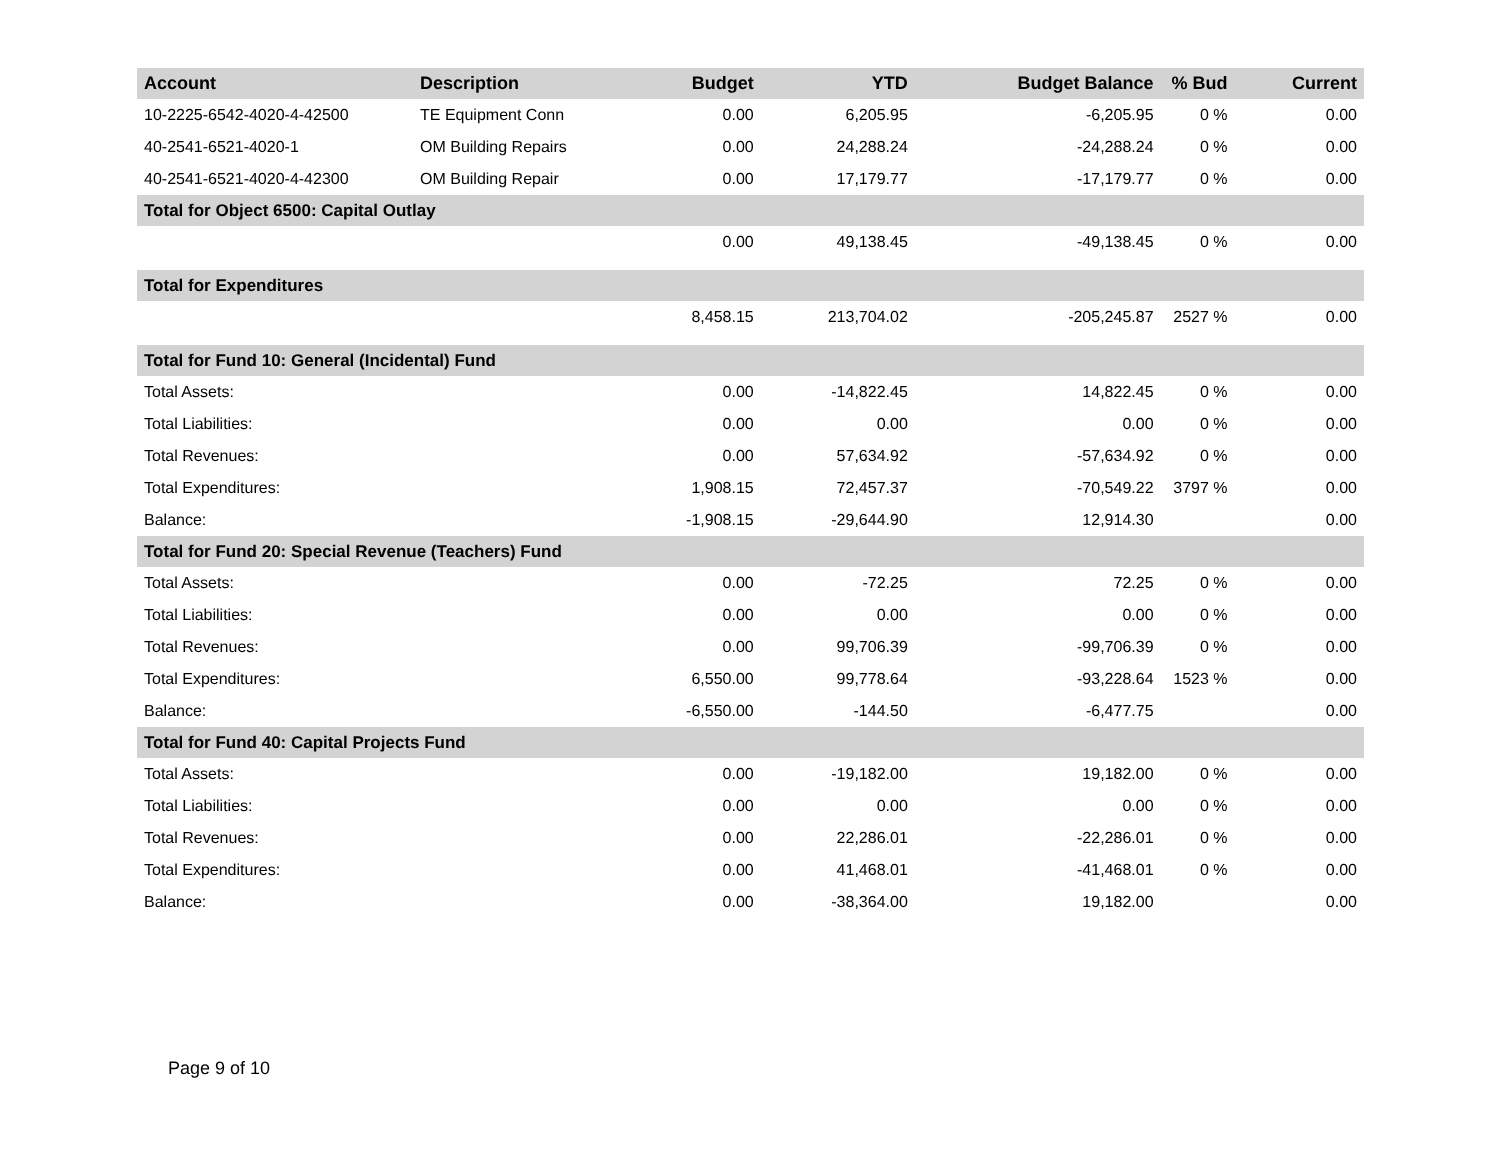| Account | Description | Budget | YTD | Budget Balance | % Bud | Current |
| --- | --- | --- | --- | --- | --- | --- |
| 10-2225-6542-4020-4-42500 | TE Equipment Conn | 0.00 | 6,205.95 | -6,205.95 | 0 % | 0.00 |
| 40-2541-6521-4020-1 | OM Building Repairs | 0.00 | 24,288.24 | -24,288.24 | 0 % | 0.00 |
| 40-2541-6521-4020-4-42300 | OM Building Repair | 0.00 | 17,179.77 | -17,179.77 | 0 % | 0.00 |
| Total for Object 6500: Capital Outlay | | | | | | |
| | | 0.00 | 49,138.45 | -49,138.45 | 0 % | 0.00 |
| Total for Expenditures | | | | | | |
| | | 8,458.15 | 213,704.02 | -205,245.87 | 2527 % | 0.00 |
| Total for Fund 10: General (Incidental) Fund | | | | | | |
| Total Assets: | | 0.00 | -14,822.45 | 14,822.45 | 0 % | 0.00 |
| Total Liabilities: | | 0.00 | 0.00 | 0.00 | 0 % | 0.00 |
| Total Revenues: | | 0.00 | 57,634.92 | -57,634.92 | 0 % | 0.00 |
| Total Expenditures: | | 1,908.15 | 72,457.37 | -70,549.22 | 3797 % | 0.00 |
| Balance: | | -1,908.15 | -29,644.90 | 12,914.30 | | 0.00 |
| Total for Fund 20: Special Revenue (Teachers) Fund | | | | | | |
| Total Assets: | | 0.00 | -72.25 | 72.25 | 0 % | 0.00 |
| Total Liabilities: | | 0.00 | 0.00 | 0.00 | 0 % | 0.00 |
| Total Revenues: | | 0.00 | 99,706.39 | -99,706.39 | 0 % | 0.00 |
| Total Expenditures: | | 6,550.00 | 99,778.64 | -93,228.64 | 1523 % | 0.00 |
| Balance: | | -6,550.00 | -144.50 | -6,477.75 | | 0.00 |
| Total for Fund 40: Capital Projects Fund | | | | | | |
| Total Assets: | | 0.00 | -19,182.00 | 19,182.00 | 0 % | 0.00 |
| Total Liabilities: | | 0.00 | 0.00 | 0.00 | 0 % | 0.00 |
| Total Revenues: | | 0.00 | 22,286.01 | -22,286.01 | 0 % | 0.00 |
| Total Expenditures: | | 0.00 | 41,468.01 | -41,468.01 | 0 % | 0.00 |
| Balance: | | 0.00 | -38,364.00 | 19,182.00 | | 0.00 |
Page 9 of 10